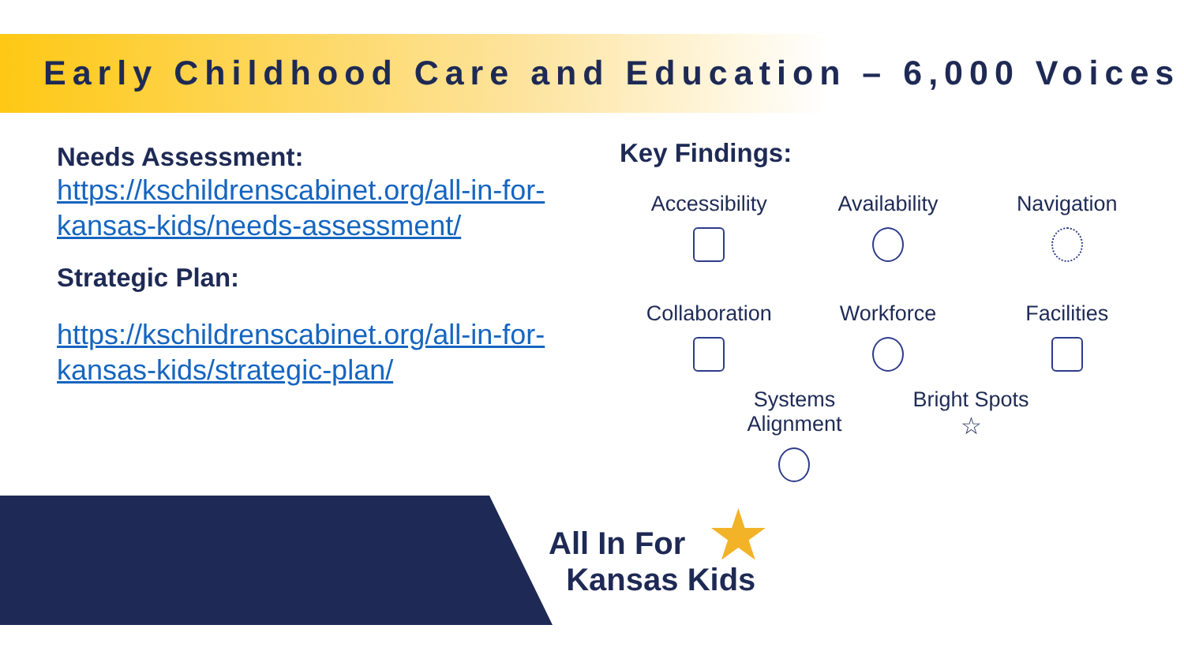Early Childhood Care and Education – 6,000 Voices
Needs Assessment:
https://kschildrenscabinet.org/all-in-for-kansas-kids/needs-assessment/
Strategic Plan:
https://kschildrenscabinet.org/all-in-for-kansas-kids/strategic-plan/
Key Findings:
Accessibility
Availability
Navigation
Collaboration
Workforce
Facilities
Systems
Alignment
Bright Spots
☆
★
All In For
Kansas Kids